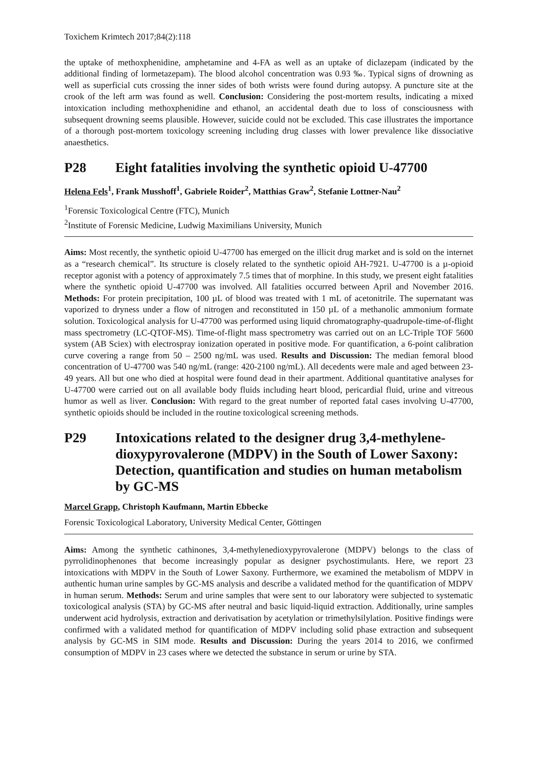Toxichem Krimtech 2017;84(2):118
the uptake of methoxphenidine, amphetamine and 4-FA as well as an uptake of diclazepam (indicated by the additional finding of lormetazepam). The blood alcohol concentration was 0.93 ‰. Typical signs of drowning as well as superficial cuts crossing the inner sides of both wrists were found during autopsy. A puncture site at the crook of the left arm was found as well. Conclusion: Considering the post-mortem results, indicating a mixed intoxication including methoxphenidine and ethanol, an accidental death due to loss of consciousness with subsequent drowning seems plausible. However, suicide could not be excluded. This case illustrates the importance of a thorough post-mortem toxicology screening including drug classes with lower prevalence like dissociative anaesthetics.
P28 Eight fatalities involving the synthetic opioid U-47700
Helena Fels<sup>1</sup>, Frank Musshoff<sup>1</sup>, Gabriele Roider<sup>2</sup>, Matthias Graw<sup>2</sup>, Stefanie Lottner-Nau<sup>2</sup>
<sup>1</sup> Forensic Toxicological Centre (FTC), Munich
<sup>2</sup> Institute of Forensic Medicine, Ludwig Maximilians University, Munich
Aims: Most recently, the synthetic opioid U-47700 has emerged on the illicit drug market and is sold on the internet as a “research chemical”. Its structure is closely related to the synthetic opioid AH-7921. U-47700 is a µ-opioid receptor agonist with a potency of approximately 7.5 times that of morphine. In this study, we present eight fatalities where the synthetic opioid U-47700 was involved. All fatalities occurred between April and November 2016. Methods: For protein precipitation, 100 µL of blood was treated with 1 mL of acetonitrile. The supernatant was vaporized to dryness under a flow of nitrogen and reconstituted in 150 µL of a methanolic ammonium formate solution. Toxicological analysis for U-47700 was performed using liquid chromatography-quadrupole-time-of-flight mass spectrometry (LC-QTOF-MS). Time-of-flight mass spectrometry was carried out on an LC-Triple TOF 5600 system (AB Sciex) with electrospray ionization operated in positive mode. For quantification, a 6-point calibration curve covering a range from 50 – 2500 ng/mL was used. Results and Discussion: The median femoral blood concentration of U-47700 was 540 ng/mL (range: 420-2100 ng/mL). All decedents were male and aged between 23-49 years. All but one who died at hospital were found dead in their apartment. Additional quantitative analyses for U-47700 were carried out on all available body fluids including heart blood, pericardial fluid, urine and vitreous humor as well as liver. Conclusion: With regard to the great number of reported fatal cases involving U-47700, synthetic opioids should be included in the routine toxicological screening methods.
P29 Intoxications related to the designer drug 3,4-methylene-dioxypyrovalerone (MDPV) in the South of Lower Saxony: Detection, quantification and studies on human metabolism by GC-MS
Marcel Grapp, Christoph Kaufmann, Martin Ebbecke
Forensic Toxicological Laboratory, University Medical Center, Göttingen
Aims: Among the synthetic cathinones, 3,4-methylenedioxypyrovalerone (MDPV) belongs to the class of pyrrolidinophenones that become increasingly popular as designer psychostimulants. Here, we report 23 intoxications with MDPV in the South of Lower Saxony. Furthermore, we examined the metabolism of MDPV in authentic human urine samples by GC-MS analysis and describe a validated method for the quantification of MDPV in human serum. Methods: Serum and urine samples that were sent to our laboratory were subjected to systematic toxicological analysis (STA) by GC-MS after neutral and basic liquid-liquid extraction. Additionally, urine samples underwent acid hydrolysis, extraction and derivatisation by acetylation or trimethylsilylation. Positive findings were confirmed with a validated method for quantification of MDPV including solid phase extraction and subsequent analysis by GC-MS in SIM mode. Results and Discussion: During the years 2014 to 2016, we confirmed consumption of MDPV in 23 cases where we detected the substance in serum or urine by STA.